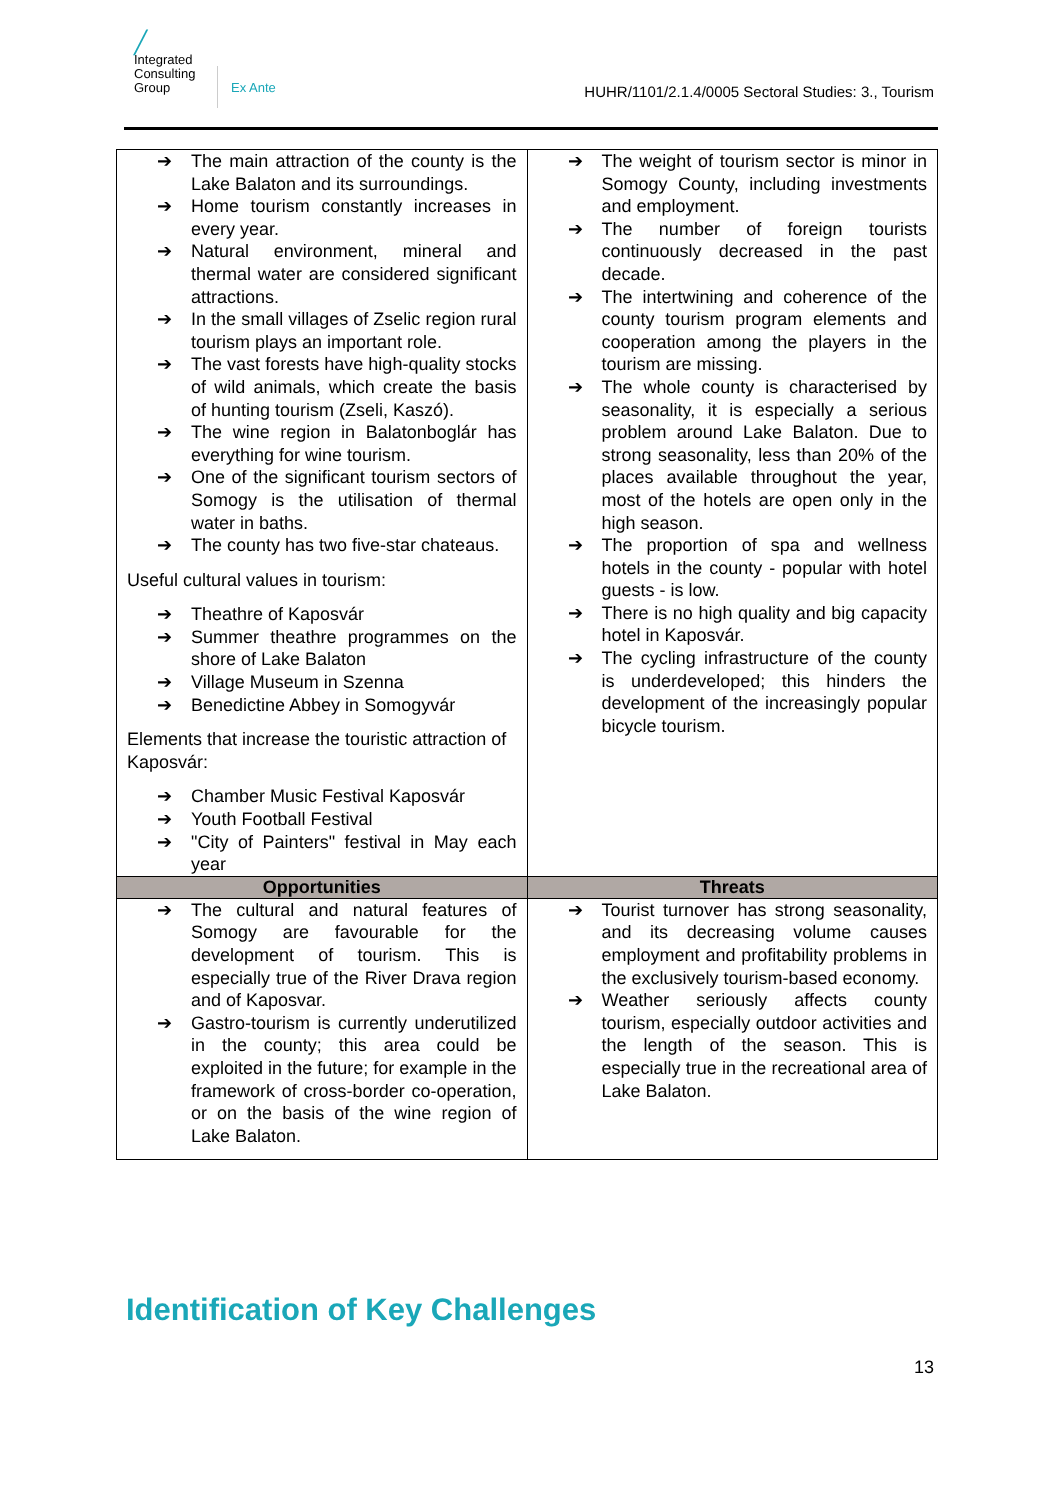╱
Integrated
Consulting
Group
Ex Ante
HUHR/1101/2.1.4/0005 Sectoral Studies: 3., Tourism
| ➔ The main attraction of the county is the Lake Balaton and its surroundings. ➔ Home tourism constantly increases in every year. ➔ Natural environment, mineral and thermal water are considered significant attractions. ➔ In the small villages of Zselic region rural tourism plays an important role. ➔ The vast forests have high-quality stocks of wild animals, which create the basis of hunting tourism (Zseli, Kaszó). ➔ The wine region in Balatonboglár has everything for wine tourism. ➔ One of the significant tourism sectors of Somogy is the utilisation of thermal water in baths. ➔ The county has two five-star chateaus. Useful cultural values in tourism: ➔ Theathre of Kaposvár ➔ Summer theathre programmes on the shore of Lake Balaton ➔ Village Museum in Szenna ➔ Benedictine Abbey in Somogyvár Elements that increase the touristic attraction of Kaposvár: ➔ Chamber Music Festival Kaposvár ➔ Youth Football Festival ➔ "City of Painters" festival in May each year | ➔ The weight of tourism sector is minor in Somogy County, including investments and employment. ➔ The number of foreign tourists continuously decreased in the past decade. ➔ The intertwining and coherence of the county tourism program elements and cooperation among the players in the tourism are missing. ➔ The whole county is characterised by seasonality, it is especially a serious problem around Lake Balaton. Due to strong seasonality, less than 20% of the places available throughout the year, most of the hotels are open only in the high season. ➔ The proportion of spa and wellness hotels in the county - popular with hotel guests - is low. ➔ There is no high quality and big capacity hotel in Kaposvár. ➔ The cycling infrastructure of the county is underdeveloped; this hinders the development of the increasingly popular bicycle tourism. |
| Opportunities | Threats |
| ➔ The cultural and natural features of Somogy are favourable for the development of tourism. This is especially true of the River Drava region and of Kaposvar. ➔ Gastro-tourism is currently underutilized in the county; this area could be exploited in the future; for example in the framework of cross-border co-operation, or on the basis of the wine region of Lake Balaton. | ➔ Tourist turnover has strong seasonality, and its decreasing volume causes employment and profitability problems in the exclusively tourism-based economy. ➔ Weather seriously affects county tourism, especially outdoor activities and the length of the season. This is especially true in the recreational area of Lake Balaton. |
Identification of Key Challenges
13